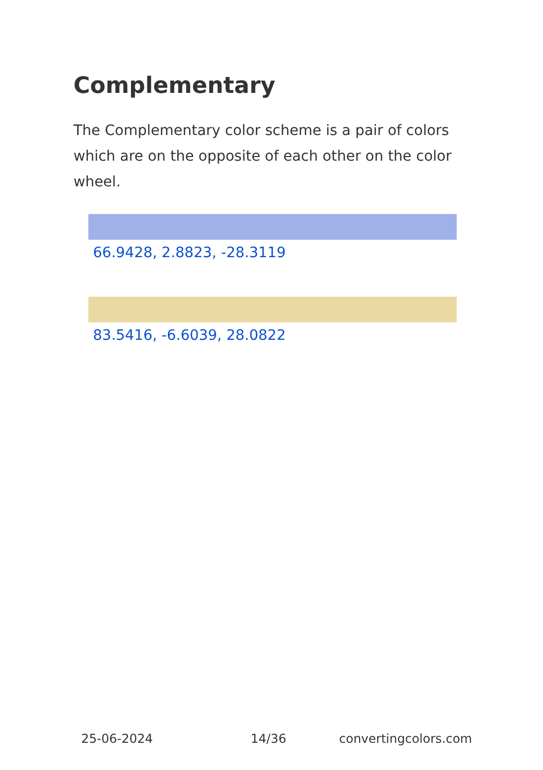Complementary
The Complementary color scheme is a pair of colors which are on the opposite of each other on the color wheel.
66.9428, 2.8823, -28.3119
83.5416, -6.6039, 28.0822
25-06-2024 14/36 convertingcolors.com